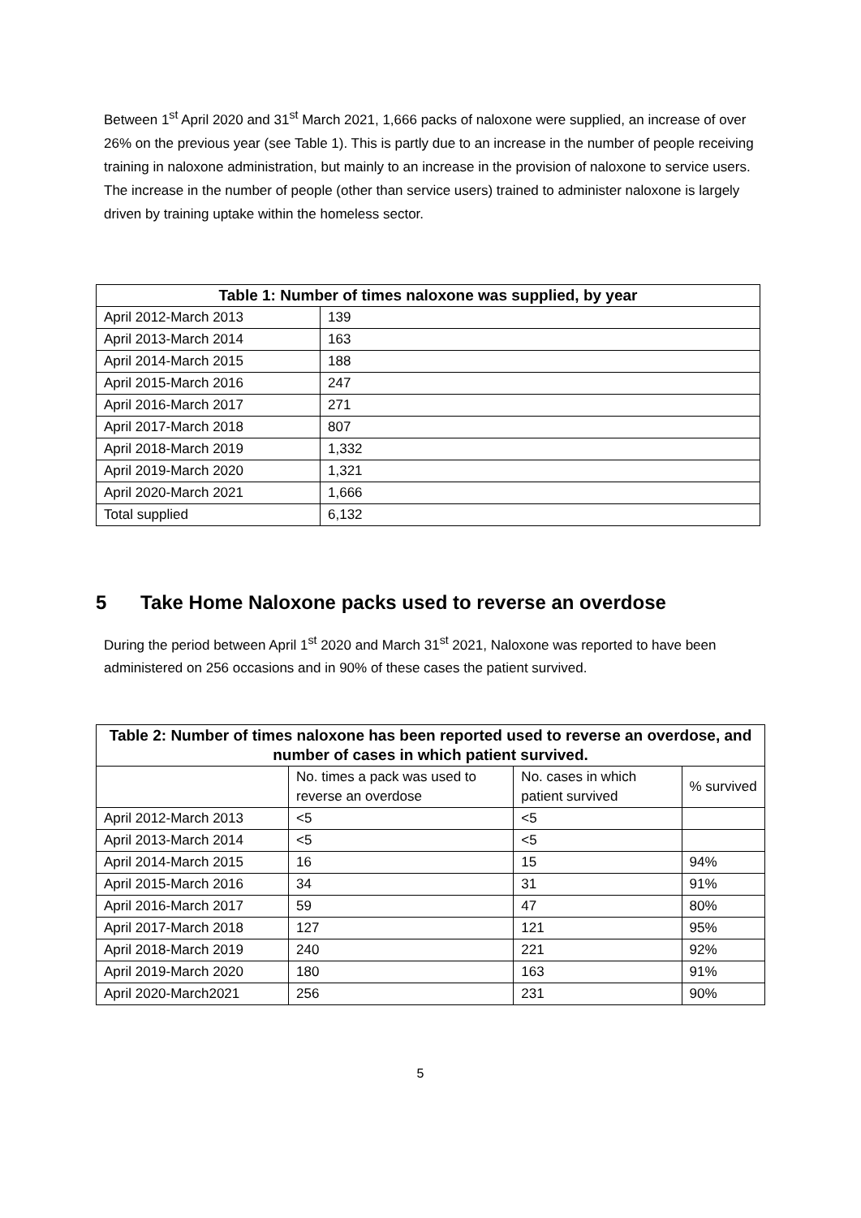Between 1<sup>st</sup> April 2020 and 31<sup>st</sup> March 2021, 1,666 packs of naloxone were supplied, an increase of over 26% on the previous year (see Table 1). This is partly due to an increase in the number of people receiving training in naloxone administration, but mainly to an increase in the provision of naloxone to service users. The increase in the number of people (other than service users) trained to administer naloxone is largely driven by training uptake within the homeless sector.
| Table 1: Number of times naloxone was supplied, by year | |
| --- | --- |
| April 2012-March 2013 | 139 |
| April 2013-March 2014 | 163 |
| April 2014-March 2015 | 188 |
| April 2015-March 2016 | 247 |
| April 2016-March 2017 | 271 |
| April 2017-March 2018 | 807 |
| April 2018-March 2019 | 1,332 |
| April 2019-March 2020 | 1,321 |
| April 2020-March 2021 | 1,666 |
| Total supplied | 6,132 |
5 Take Home Naloxone packs used to reverse an overdose
During the period between April 1<sup>st</sup> 2020 and March 31<sup>st</sup> 2021, Naloxone was reported to have been administered on 256 occasions and in 90% of these cases the patient survived.
| Table 2: Number of times naloxone has been reported used to reverse an overdose, and number of cases in which patient survived. | | | |
| --- | --- | --- | --- |
| | No. times a pack was used to reverse an overdose | No. cases in which patient survived | % survived |
| April 2012-March 2013 | <5 | <5 | |
| April 2013-March 2014 | <5 | <5 | |
| April 2014-March 2015 | 16 | 15 | 94% |
| April 2015-March 2016 | 34 | 31 | 91% |
| April 2016-March 2017 | 59 | 47 | 80% |
| April 2017-March 2018 | 127 | 121 | 95% |
| April 2018-March 2019 | 240 | 221 | 92% |
| April 2019-March 2020 | 180 | 163 | 91% |
| April 2020-March2021 | 256 | 231 | 90% |
5